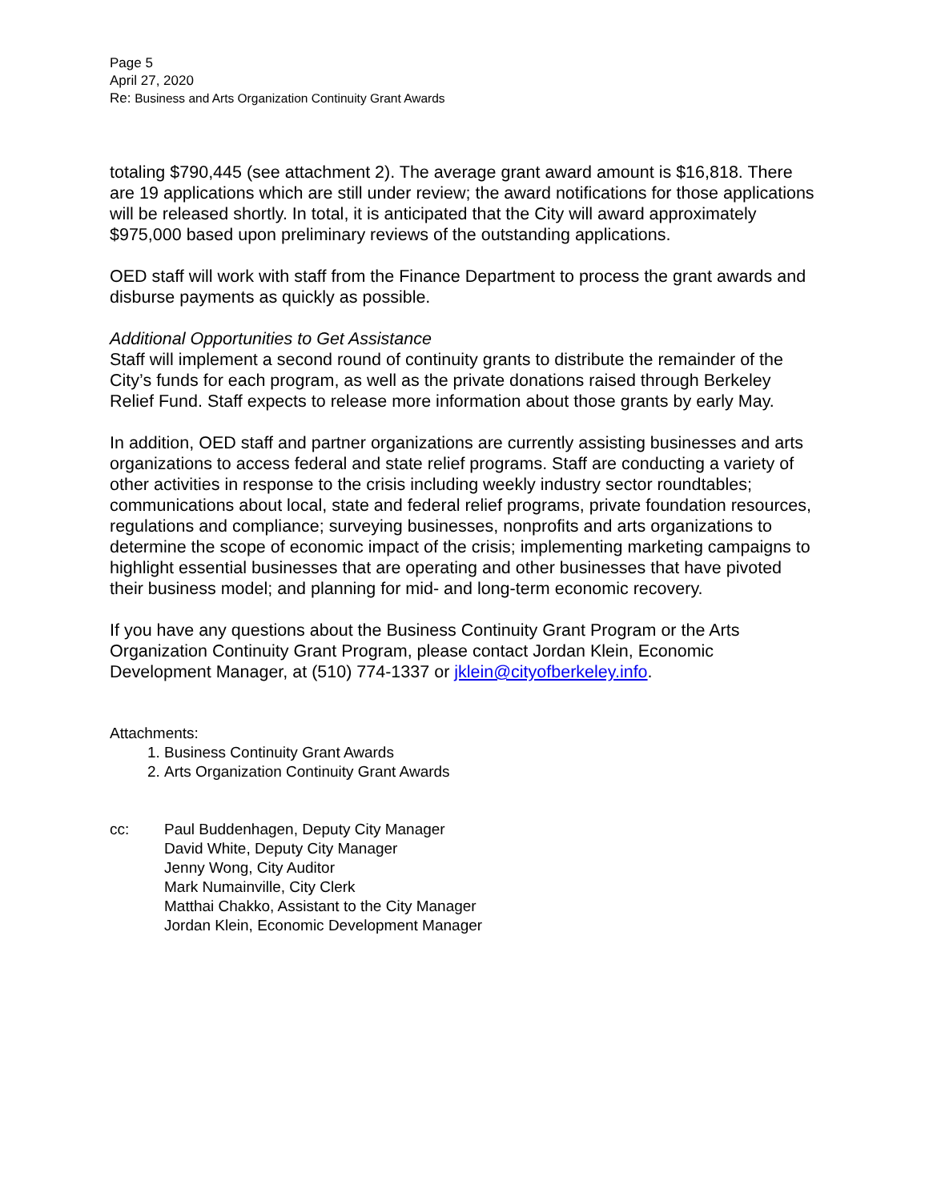Page 5
April 27, 2020
Re: Business and Arts Organization Continuity Grant Awards
totaling $790,445 (see attachment 2). The average grant award amount is $16,818. There are 19 applications which are still under review; the award notifications for those applications will be released shortly. In total, it is anticipated that the City will award approximately $975,000 based upon preliminary reviews of the outstanding applications.
OED staff will work with staff from the Finance Department to process the grant awards and disburse payments as quickly as possible.
Additional Opportunities to Get Assistance
Staff will implement a second round of continuity grants to distribute the remainder of the City’s funds for each program, as well as the private donations raised through Berkeley Relief Fund. Staff expects to release more information about those grants by early May.
In addition, OED staff and partner organizations are currently assisting businesses and arts organizations to access federal and state relief programs. Staff are conducting a variety of other activities in response to the crisis including weekly industry sector roundtables; communications about local, state and federal relief programs, private foundation resources, regulations and compliance; surveying businesses, nonprofits and arts organizations to determine the scope of economic impact of the crisis; implementing marketing campaigns to highlight essential businesses that are operating and other businesses that have pivoted their business model; and planning for mid- and long-term economic recovery.
If you have any questions about the Business Continuity Grant Program or the Arts Organization Continuity Grant Program, please contact Jordan Klein, Economic Development Manager, at (510) 774-1337 or jklein@cityofberkeley.info.
Attachments:
1. Business Continuity Grant Awards
2. Arts Organization Continuity Grant Awards
cc: Paul Buddenhagen, Deputy City Manager
David White, Deputy City Manager
Jenny Wong, City Auditor
Mark Numainville, City Clerk
Matthai Chakko, Assistant to the City Manager
Jordan Klein, Economic Development Manager